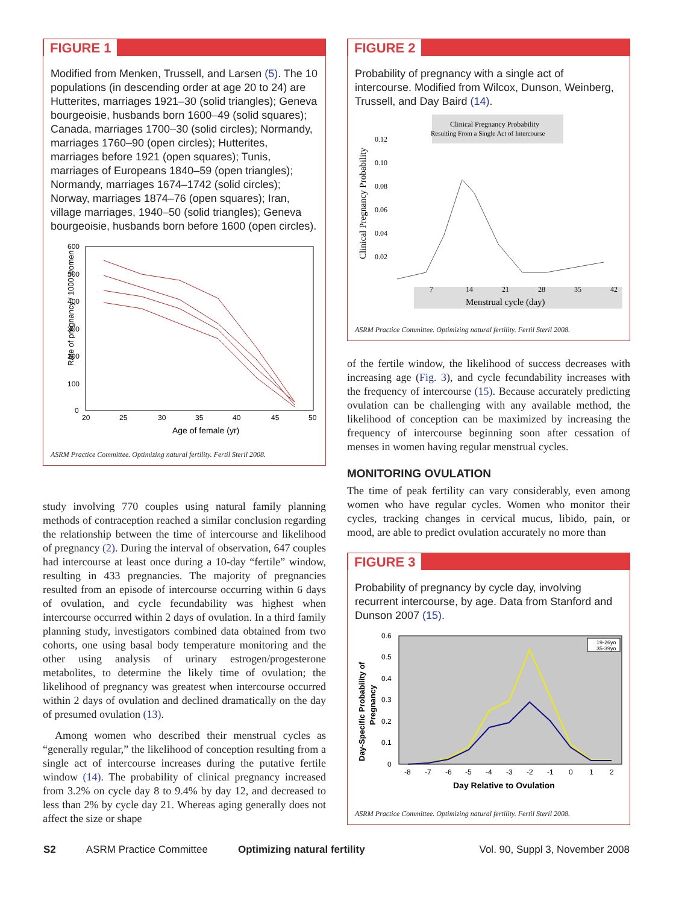FIGURE 1
Modified from Menken, Trussell, and Larsen (5). The 10 populations (in descending order at age 20 to 24) are Hutterites, marriages 1921–30 (solid triangles); Geneva bourgeoisie, husbands born 1600–49 (solid squares); Canada, marriages 1700–30 (solid circles); Normandy, marriages 1760–90 (open circles); Hutterites, marriages before 1921 (open squares); Tunis, marriages of Europeans 1840–59 (open triangles); Normandy, marriages 1674–1742 (solid circles); Norway, marriages 1874–76 (open squares); Iran, village marriages, 1940–50 (solid triangles); Geneva bourgeoisie, husbands born before 1600 (open circles).
Rate of pregnancy / 1000 women
600
500
400
300
200
100
0
20
25
30
35
40
45
50
Age of female (yr)
ASRM Practice Committee. Optimizing natural fertility. Fertil Steril 2008.
study involving 770 couples using natural family planning methods of contraception reached a similar conclusion regarding the relationship between the time of intercourse and likelihood of pregnancy (2). During the interval of observation, 647 couples had intercourse at least once during a 10-day “fertile” window, resulting in 433 pregnancies. The majority of pregnancies resulted from an episode of intercourse occurring within 6 days of ovulation, and cycle fecundability was highest when intercourse occurred within 2 days of ovulation. In a third family planning study, investigators combined data obtained from two cohorts, one using basal body temperature monitoring and the other using analysis of urinary estrogen/progesterone metabolites, to determine the likely time of ovulation; the likelihood of pregnancy was greatest when intercourse occurred within 2 days of ovulation and declined dramatically on the day of presumed ovulation (13).
Among women who described their menstrual cycles as “generally regular,” the likelihood of conception resulting from a single act of intercourse increases during the putative fertile window (14). The probability of clinical pregnancy increased from 3.2% on cycle day 8 to 9.4% by day 12, and decreased to less than 2% by cycle day 21. Whereas aging generally does not affect the size or shape
FIGURE 2
Probability of pregnancy with a single act of intercourse. Modified from Wilcox, Dunson, Weinberg, Trussell, and Day Baird (14).
Clinical Pregnancy Probability
Resulting From a Single Act of Intercourse
Clinical Pregnancy Probability
0.12
0.10
0.08
0.06
0.04
0.02
7
14
21
28
35
42
Menstrual cycle (day)
ASRM Practice Committee. Optimizing natural fertility. Fertil Steril 2008.
of the fertile window, the likelihood of success decreases with increasing age (Fig. 3), and cycle fecundability increases with the frequency of intercourse (15). Because accurately predicting ovulation can be challenging with any available method, the likelihood of conception can be maximized by increasing the frequency of intercourse beginning soon after cessation of menses in women having regular menstrual cycles.
MONITORING OVULATION
The time of peak fertility can vary considerably, even among women who have regular cycles. Women who monitor their cycles, tracking changes in cervical mucus, libido, pain, or mood, are able to predict ovulation accurately no more than
FIGURE 3
Probability of pregnancy by cycle day, involving recurrent intercourse, by age. Data from Stanford and Dunson 2007 (15).
Day-Specific Probability of
Pregnancy
0.6
0.5
0.4
0.3
0.2
0.1
0
-8
-7
-6
-5
-4
-3
-2
-1
0
1
2
Day Relative to Ovulation
19-26yo
35-39yo
ASRM Practice Committee. Optimizing natural fertility. Fertil Steril 2008.
S2 ASRM Practice Committee Optimizing natural fertility Vol. 90, Suppl 3, November 2008